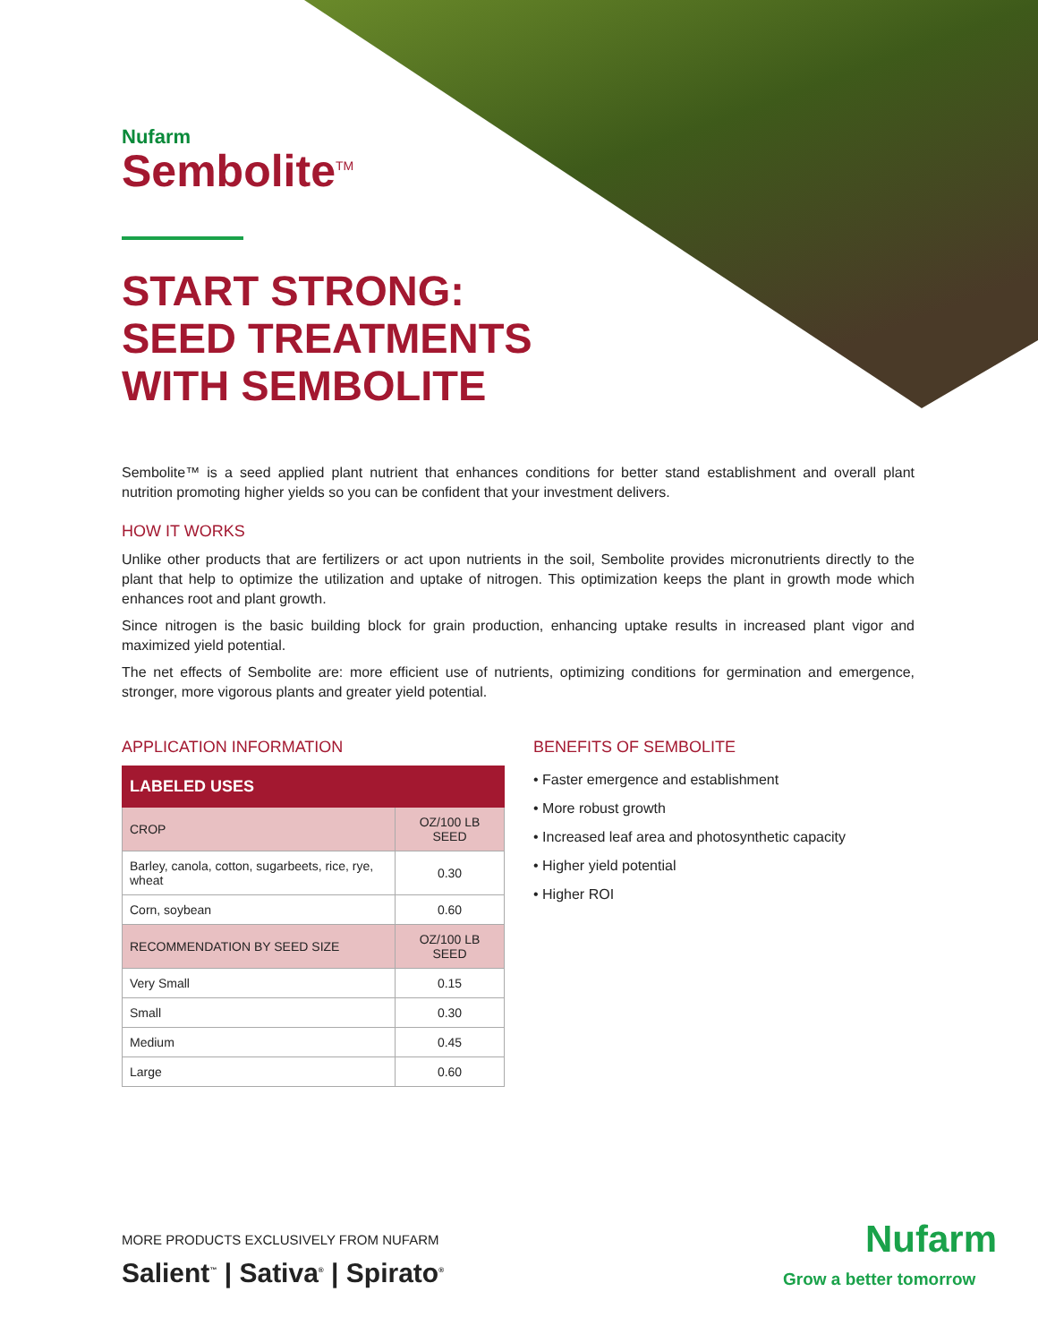Nufarm
Sembolite<sup>TM</sup>
START STRONG: SEED TREATMENTS WITH SEMBOLITE
Sembolite™ is a seed applied plant nutrient that enhances conditions for better stand establishment and overall plant nutrition promoting higher yields so you can be confident that your investment delivers.
HOW IT WORKS
Unlike other products that are fertilizers or act upon nutrients in the soil, Sembolite provides micronutrients directly to the plant that help to optimize the utilization and uptake of nitrogen. This optimization keeps the plant in growth mode which enhances root and plant growth.
Since nitrogen is the basic building block for grain production, enhancing uptake results in increased plant vigor and maximized yield potential.
The net effects of Sembolite are: more efficient use of nutrients, optimizing conditions for germination and emergence, stronger, more vigorous plants and greater yield potential.
APPLICATION INFORMATION
| LABELED USES | |
| --- | --- |
| CROP | OZ/100 LB SEED |
| Barley, canola, cotton, sugarbeets, rice, rye, wheat | 0.30 |
| Corn, soybean | 0.60 |
| RECOMMENDATION BY SEED SIZE | OZ/100 LB SEED |
| Very Small | 0.15 |
| Small | 0.30 |
| Medium | 0.45 |
| Large | 0.60 |
BENEFITS OF SEMBOLITE
• Faster emergence and establishment
• More robust growth
• Increased leaf area and photosynthetic capacity
• Higher yield potential
• Higher ROI
MORE PRODUCTS EXCLUSIVELY FROM NUFARM
Salient<sup>™</sup> | Sativa<sup>®</sup> | Spirato<sup>®</sup>
Nufarm
Grow a better tomorrow